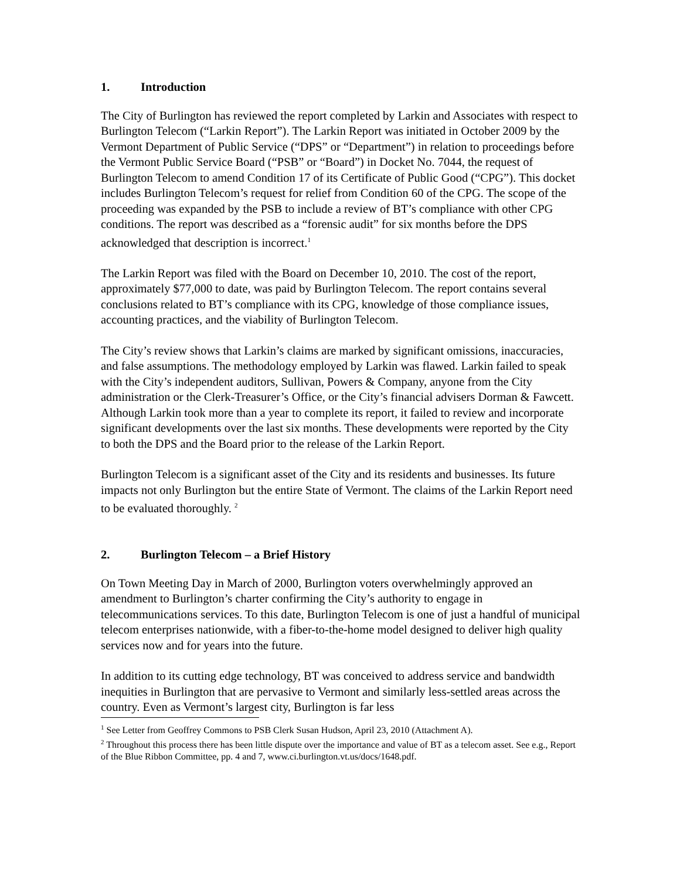1. Introduction
The City of Burlington has reviewed the report completed by Larkin and Associates with respect to Burlington Telecom (“Larkin Report”). The Larkin Report was initiated in October 2009 by the Vermont Department of Public Service (“DPS” or “Department”) in relation to proceedings before the Vermont Public Service Board (“PSB” or “Board”) in Docket No. 7044, the request of Burlington Telecom to amend Condition 17 of its Certificate of Public Good (“CPG”). This docket includes Burlington Telecom’s request for relief from Condition 60 of the CPG. The scope of the proceeding was expanded by the PSB to include a review of BT’s compliance with other CPG conditions. The report was described as a “forensic audit” for six months before the DPS acknowledged that description is incorrect.<sup>1</sup>
The Larkin Report was filed with the Board on December 10, 2010. The cost of the report, approximately $77,000 to date, was paid by Burlington Telecom. The report contains several conclusions related to BT’s compliance with its CPG, knowledge of those compliance issues, accounting practices, and the viability of Burlington Telecom.
The City’s review shows that Larkin’s claims are marked by significant omissions, inaccuracies, and false assumptions. The methodology employed by Larkin was flawed. Larkin failed to speak with the City’s independent auditors, Sullivan, Powers & Company, anyone from the City administration or the Clerk-Treasurer’s Office, or the City’s financial advisers Dorman & Fawcett. Although Larkin took more than a year to complete its report, it failed to review and incorporate significant developments over the last six months. These developments were reported by the City to both the DPS and the Board prior to the release of the Larkin Report.
Burlington Telecom is a significant asset of the City and its residents and businesses. Its future impacts not only Burlington but the entire State of Vermont. The claims of the Larkin Report need to be evaluated thoroughly. <sup>2</sup>
2. Burlington Telecom – a Brief History
On Town Meeting Day in March of 2000, Burlington voters overwhelmingly approved an amendment to Burlington’s charter confirming the City’s authority to engage in telecommunications services. To this date, Burlington Telecom is one of just a handful of municipal telecom enterprises nationwide, with a fiber-to-the-home model designed to deliver high quality services now and for years into the future.
In addition to its cutting edge technology, BT was conceived to address service and bandwidth inequities in Burlington that are pervasive to Vermont and similarly less-settled areas across the country. Even as Vermont’s largest city, Burlington is far less
<sup>1</sup> See Letter from Geoffrey Commons to PSB Clerk Susan Hudson, April 23, 2010 (Attachment A).
<sup>2</sup> Throughout this process there has been little dispute over the importance and value of BT as a telecom asset. See e.g., Report of the Blue Ribbon Committee, pp. 4 and 7, www.ci.burlington.vt.us/docs/1648.pdf.